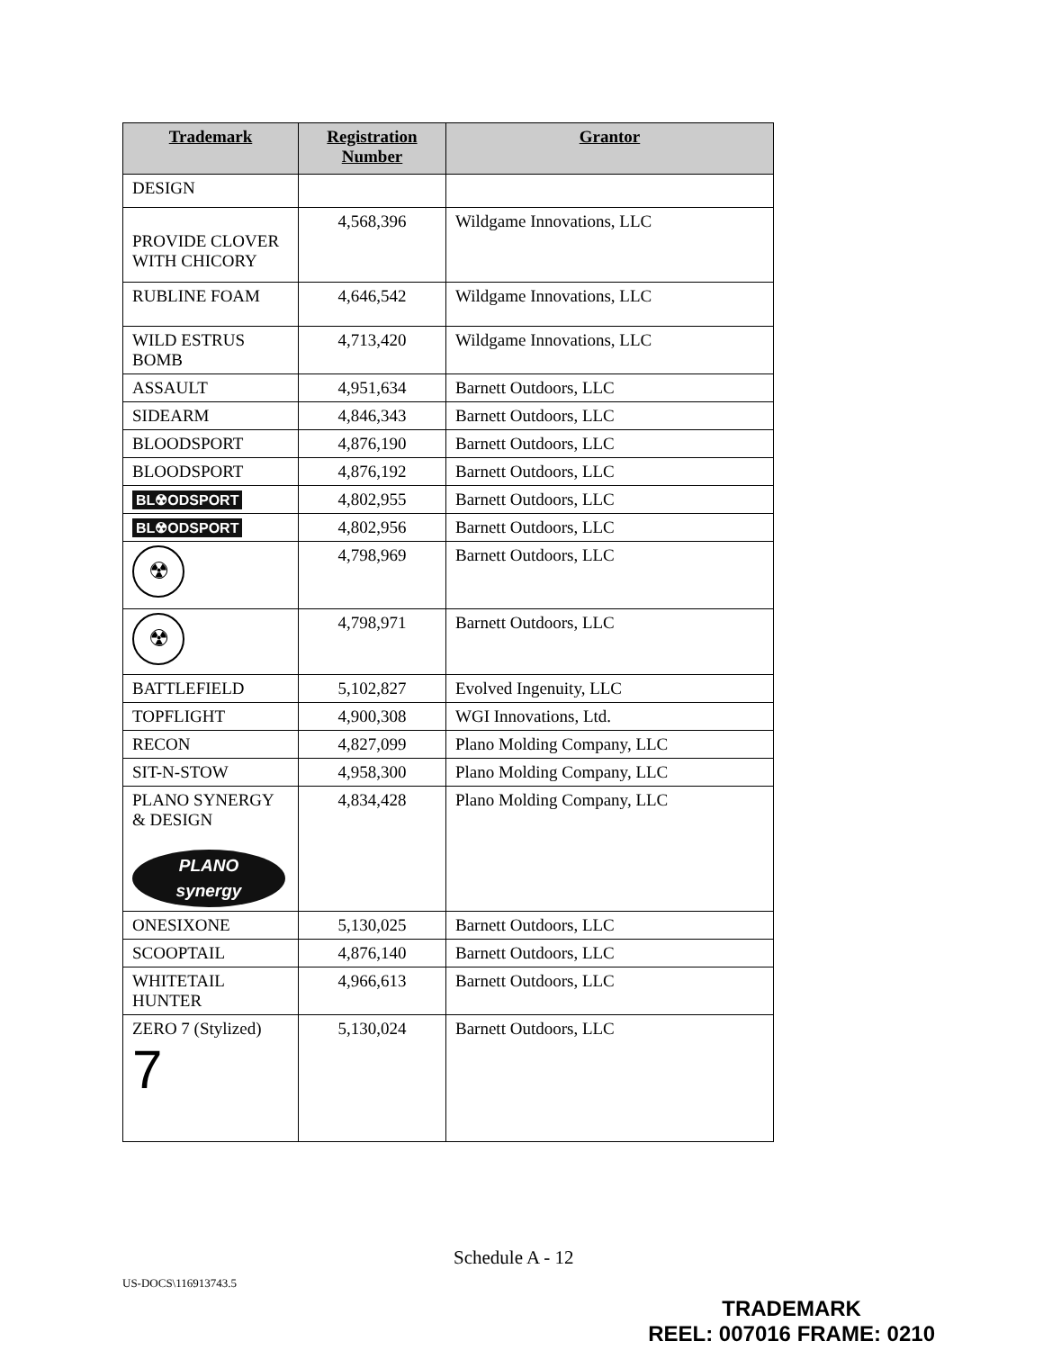| Trademark | Registration Number | Grantor |
| --- | --- | --- |
| DESIGN | | |
| PROVIDE CLOVER WITH CHICORY | 4,568,396 | Wildgame Innovations, LLC |
| RUBLINE FOAM | 4,646,542 | Wildgame Innovations, LLC |
| WILD ESTRUS BOMB | 4,713,420 | Wildgame Innovations, LLC |
| ASSAULT | 4,951,634 | Barnett Outdoors, LLC |
| SIDEARM | 4,846,343 | Barnett Outdoors, LLC |
| BLOODSPORT | 4,876,190 | Barnett Outdoors, LLC |
| BLOODSPORT | 4,876,192 | Barnett Outdoors, LLC |
| BL☢ODSPORT | 4,802,955 | Barnett Outdoors, LLC |
| BL☢ODSPORT | 4,802,956 | Barnett Outdoors, LLC |
| ☢ | 4,798,969 | Barnett Outdoors, LLC |
| ☢ | 4,798,971 | Barnett Outdoors, LLC |
| BATTLEFIELD | 5,102,827 | Evolved Ingenuity, LLC |
| TOPFLIGHT | 4,900,308 | WGI Innovations, Ltd. |
| RECON | 4,827,099 | Plano Molding Company, LLC |
| SIT-N-STOW | 4,958,300 | Plano Molding Company, LLC |
| PLANO SYNERGY & DESIGN PLANO synergy | 4,834,428 | Plano Molding Company, LLC |
| ONESIXONE | 5,130,025 | Barnett Outdoors, LLC |
| SCOOPTAIL | 4,876,140 | Barnett Outdoors, LLC |
| WHITETAIL HUNTER | 4,966,613 | Barnett Outdoors, LLC |
| ZERO 7 (Stylized) 7 | 5,130,024 | Barnett Outdoors, LLC |
Schedule A - 12
US-DOCS\116913743.5
TRADEMARK
REEL: 007016 FRAME: 0210